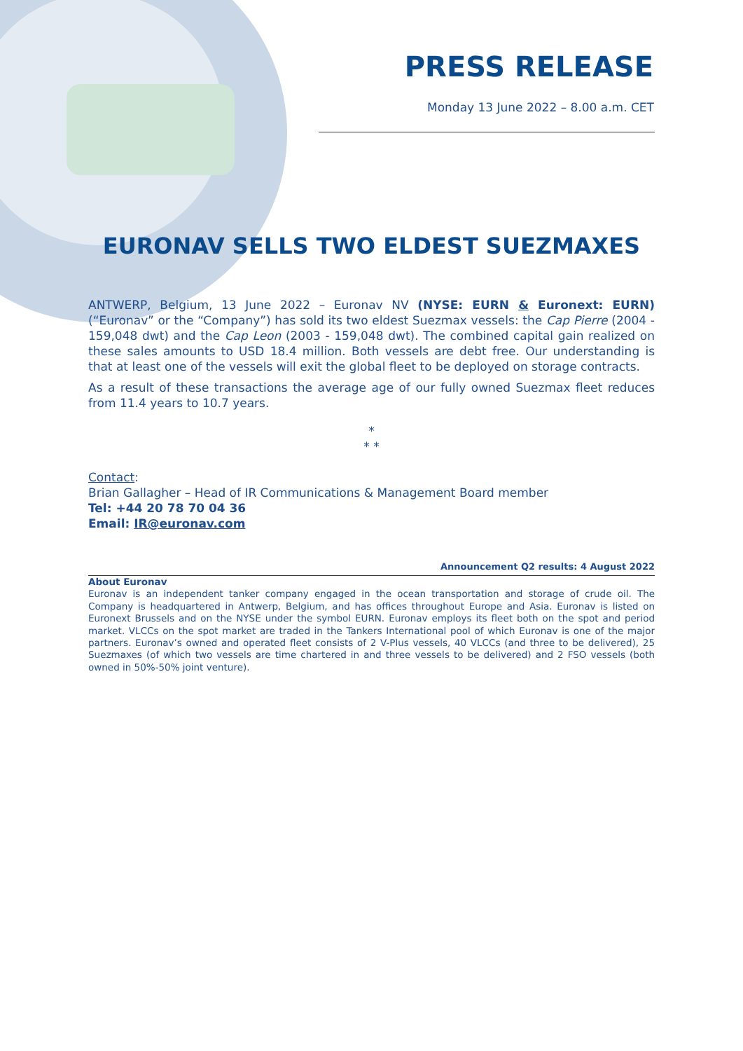PRESS RELEASE
Monday 13 June 2022 – 8.00 a.m. CET
EURONAV SELLS TWO ELDEST SUEZMAXES
ANTWERP, Belgium, 13 June 2022 – Euronav NV (NYSE: EURN & Euronext: EURN) (“Euronav” or the “Company”) has sold its two eldest Suezmax vessels: the Cap Pierre (2004 - 159,048 dwt) and the Cap Leon (2003 - 159,048 dwt). The combined capital gain realized on these sales amounts to USD 18.4 million. Both vessels are debt free. Our understanding is that at least one of the vessels will exit the global fleet to be deployed on storage contracts.
As a result of these transactions the average age of our fully owned Suezmax fleet reduces from 11.4 years to 10.7 years.
*
* *
Contact:
Brian Gallagher – Head of IR Communications & Management Board member
Tel: +44 20 78 70 04 36
Email: IR@euronav.com
Announcement Q2 results: 4 August 2022
About Euronav
Euronav is an independent tanker company engaged in the ocean transportation and storage of crude oil. The Company is headquartered in Antwerp, Belgium, and has offices throughout Europe and Asia. Euronav is listed on Euronext Brussels and on the NYSE under the symbol EURN. Euronav employs its fleet both on the spot and period market. VLCCs on the spot market are traded in the Tankers International pool of which Euronav is one of the major partners. Euronav’s owned and operated fleet consists of 2 V-Plus vessels, 40 VLCCs (and three to be delivered), 25 Suezmaxes (of which two vessels are time chartered in and three vessels to be delivered) and 2 FSO vessels (both owned in 50%-50% joint venture).